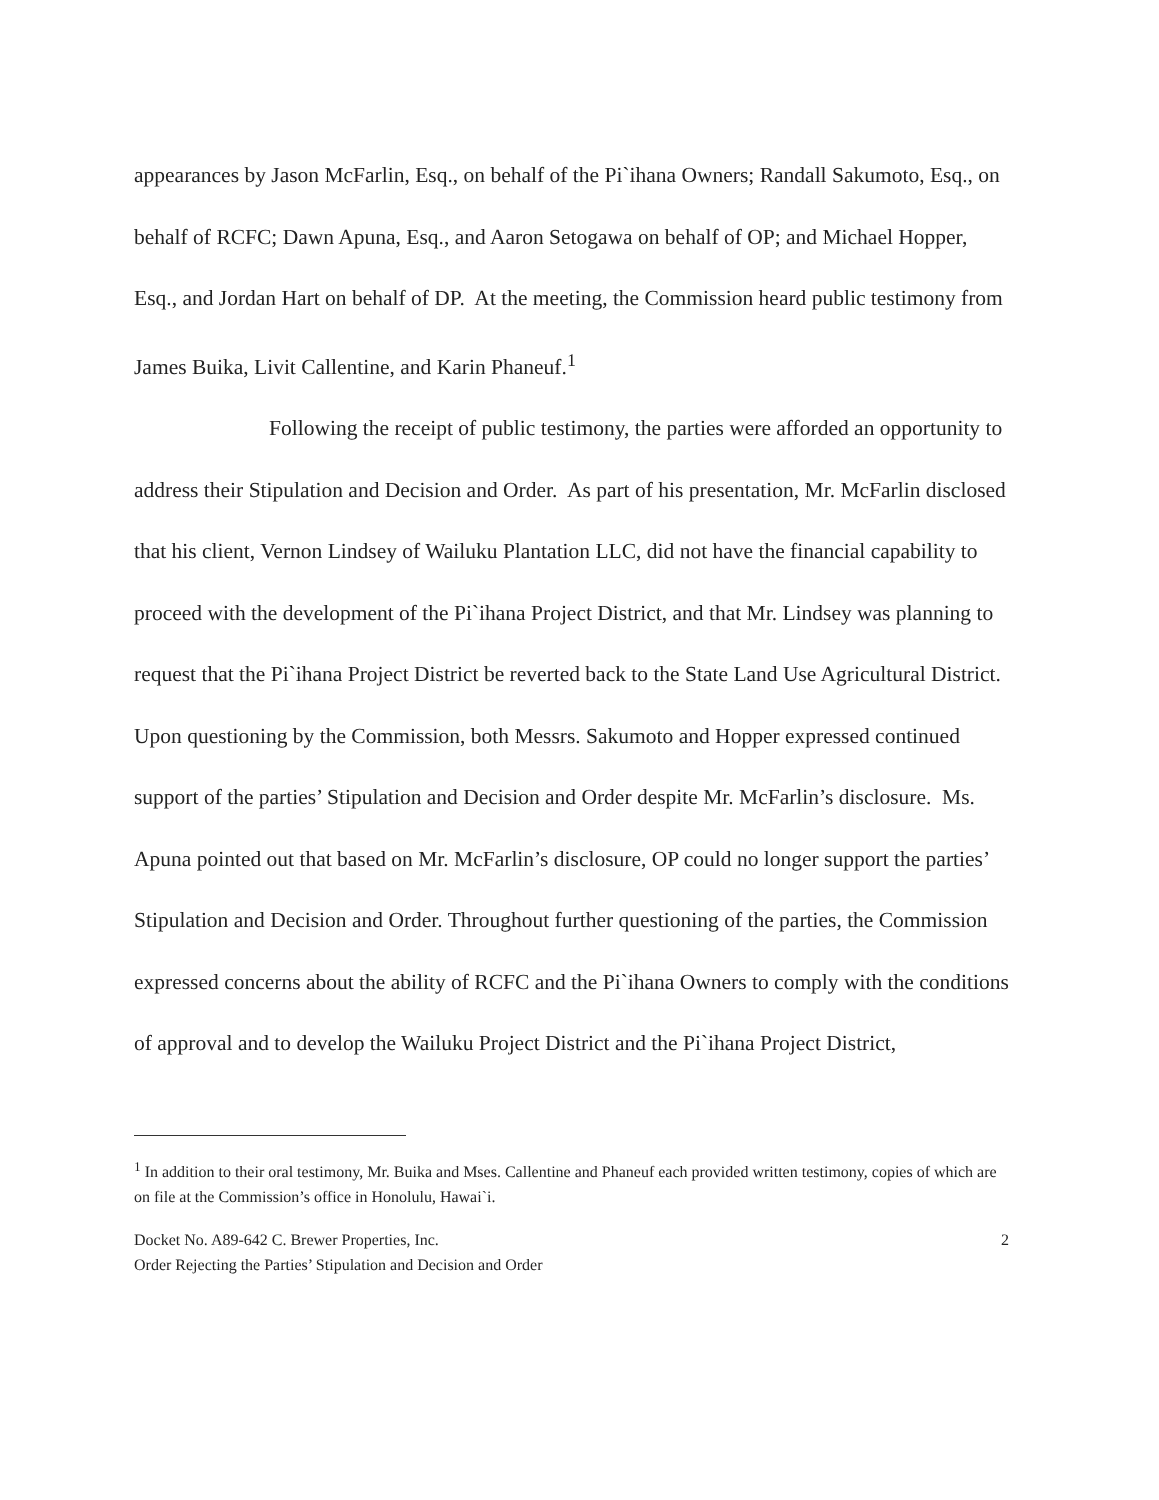appearances by Jason McFarlin, Esq., on behalf of the Pi`ihana Owners; Randall Sakumoto, Esq., on behalf of RCFC; Dawn Apuna, Esq., and Aaron Setogawa on behalf of OP; and Michael Hopper, Esq., and Jordan Hart on behalf of DP. At the meeting, the Commission heard public testimony from James Buika, Livit Callentine, and Karin Phaneuf.<sup>1</sup>
Following the receipt of public testimony, the parties were afforded an opportunity to address their Stipulation and Decision and Order. As part of his presentation, Mr. McFarlin disclosed that his client, Vernon Lindsey of Wailuku Plantation LLC, did not have the financial capability to proceed with the development of the Pi`ihana Project District, and that Mr. Lindsey was planning to request that the Pi`ihana Project District be reverted back to the State Land Use Agricultural District. Upon questioning by the Commission, both Messrs. Sakumoto and Hopper expressed continued support of the parties’ Stipulation and Decision and Order despite Mr. McFarlin’s disclosure. Ms. Apuna pointed out that based on Mr. McFarlin’s disclosure, OP could no longer support the parties’ Stipulation and Decision and Order. Throughout further questioning of the parties, the Commission expressed concerns about the ability of RCFC and the Pi`ihana Owners to comply with the conditions of approval and to develop the Wailuku Project District and the Pi`ihana Project District,
<sup>1</sup> In addition to their oral testimony, Mr. Buika and Mses. Callentine and Phaneuf each provided written testimony, copies of which are on file at the Commission’s office in Honolulu, Hawai`i.
Docket No. A89-642 C. Brewer Properties, Inc.
Order Rejecting the Parties’ Stipulation and Decision and Order
2